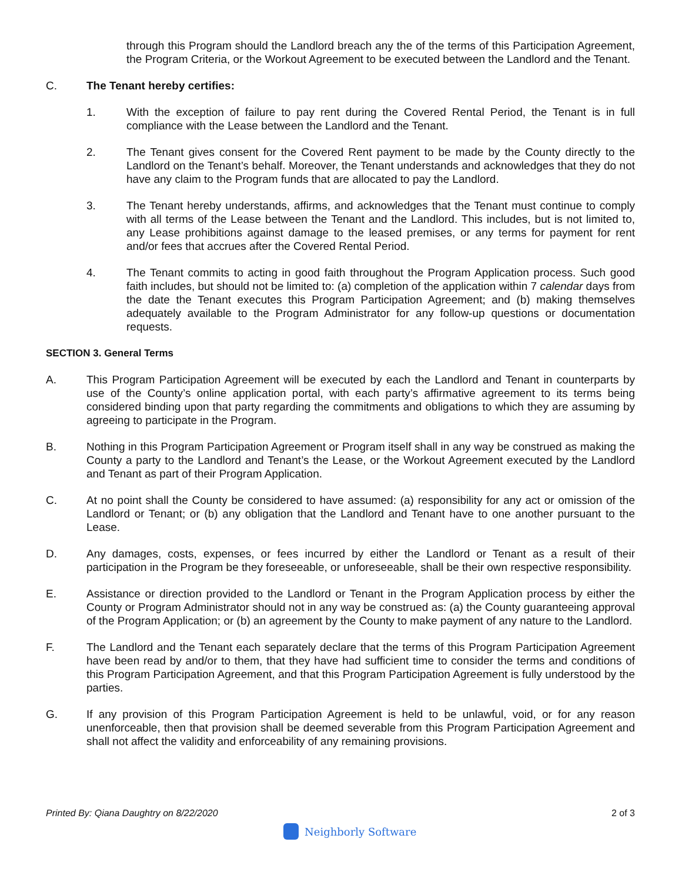through this Program should the Landlord breach any the of the terms of this Participation Agreement, the Program Criteria, or the Workout Agreement to be executed between the Landlord and the Tenant.
C. The Tenant hereby certifies:
1. With the exception of failure to pay rent during the Covered Rental Period, the Tenant is in full compliance with the Lease between the Landlord and the Tenant.
2. The Tenant gives consent for the Covered Rent payment to be made by the County directly to the Landlord on the Tenant’s behalf. Moreover, the Tenant understands and acknowledges that they do not have any claim to the Program funds that are allocated to pay the Landlord.
3. The Tenant hereby understands, affirms, and acknowledges that the Tenant must continue to comply with all terms of the Lease between the Tenant and the Landlord. This includes, but is not limited to, any Lease prohibitions against damage to the leased premises, or any terms for payment for rent and/or fees that accrues after the Covered Rental Period.
4. The Tenant commits to acting in good faith throughout the Program Application process. Such good faith includes, but should not be limited to: (a) completion of the application within 7 calendar days from the date the Tenant executes this Program Participation Agreement; and (b) making themselves adequately available to the Program Administrator for any follow-up questions or documentation requests.
SECTION 3. General Terms
A. This Program Participation Agreement will be executed by each the Landlord and Tenant in counterparts by use of the County’s online application portal, with each party’s affirmative agreement to its terms being considered binding upon that party regarding the commitments and obligations to which they are assuming by agreeing to participate in the Program.
B. Nothing in this Program Participation Agreement or Program itself shall in any way be construed as making the County a party to the Landlord and Tenant’s the Lease, or the Workout Agreement executed by the Landlord and Tenant as part of their Program Application.
C. At no point shall the County be considered to have assumed: (a) responsibility for any act or omission of the Landlord or Tenant; or (b) any obligation that the Landlord and Tenant have to one another pursuant to the Lease.
D. Any damages, costs, expenses, or fees incurred by either the Landlord or Tenant as a result of their participation in the Program be they foreseeable, or unforeseeable, shall be their own respective responsibility.
E. Assistance or direction provided to the Landlord or Tenant in the Program Application process by either the County or Program Administrator should not in any way be construed as: (a) the County guaranteeing approval of the Program Application; or (b) an agreement by the County to make payment of any nature to the Landlord.
F. The Landlord and the Tenant each separately declare that the terms of this Program Participation Agreement have been read by and/or to them, that they have had sufficient time to consider the terms and conditions of this Program Participation Agreement, and that this Program Participation Agreement is fully understood by the parties.
G. If any provision of this Program Participation Agreement is held to be unlawful, void, or for any reason unenforceable, then that provision shall be deemed severable from this Program Participation Agreement and shall not affect the validity and enforceability of any remaining provisions.
Printed By: Qiana Daughtry on 8/22/2020 2 of 3
Neighborly Software